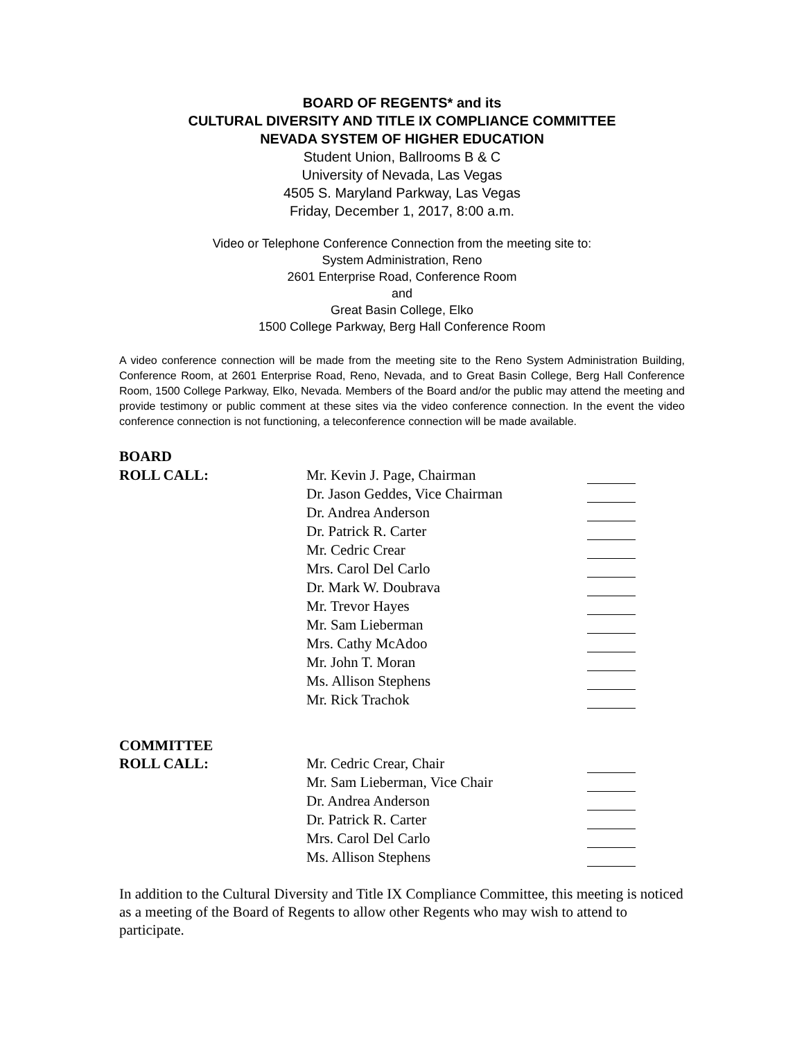BOARD OF REGENTS* and its
CULTURAL DIVERSITY AND TITLE IX COMPLIANCE COMMITTEE
NEVADA SYSTEM OF HIGHER EDUCATION
Student Union, Ballrooms B & C
University of Nevada, Las Vegas
4505 S. Maryland Parkway, Las Vegas
Friday, December 1, 2017, 8:00 a.m.
Video or Telephone Conference Connection from the meeting site to:
System Administration, Reno
2601 Enterprise Road, Conference Room
and
Great Basin College, Elko
1500 College Parkway, Berg Hall Conference Room
A video conference connection will be made from the meeting site to the Reno System Administration Building, Conference Room, at 2601 Enterprise Road, Reno, Nevada, and to Great Basin College, Berg Hall Conference Room, 1500 College Parkway, Elko, Nevada. Members of the Board and/or the public may attend the meeting and provide testimony or public comment at these sites via the video conference connection. In the event the video conference connection is not functioning, a teleconference connection will be made available.
| BOARD | | |
| ROLL CALL: | Mr. Kevin J. Page, Chairman | |
| | Dr. Jason Geddes, Vice Chairman | |
| | Dr. Andrea Anderson | |
| | Dr. Patrick R. Carter | |
| | Mr. Cedric Crear | |
| | Mrs. Carol Del Carlo | |
| | Dr. Mark W. Doubrava | |
| | Mr. Trevor Hayes | |
| | Mr. Sam Lieberman | |
| | Mrs. Cathy McAdoo | |
| | Mr. John T. Moran | |
| | Ms. Allison Stephens | |
| | Mr. Rick Trachok | |
| COMMITTEE | | |
| ROLL CALL: | Mr. Cedric Crear, Chair | |
| | Mr. Sam Lieberman, Vice Chair | |
| | Dr. Andrea Anderson | |
| | Dr. Patrick R. Carter | |
| | Mrs. Carol Del Carlo | |
| | Ms. Allison Stephens | |
In addition to the Cultural Diversity and Title IX Compliance Committee, this meeting is noticed as a meeting of the Board of Regents to allow other Regents who may wish to attend to participate.